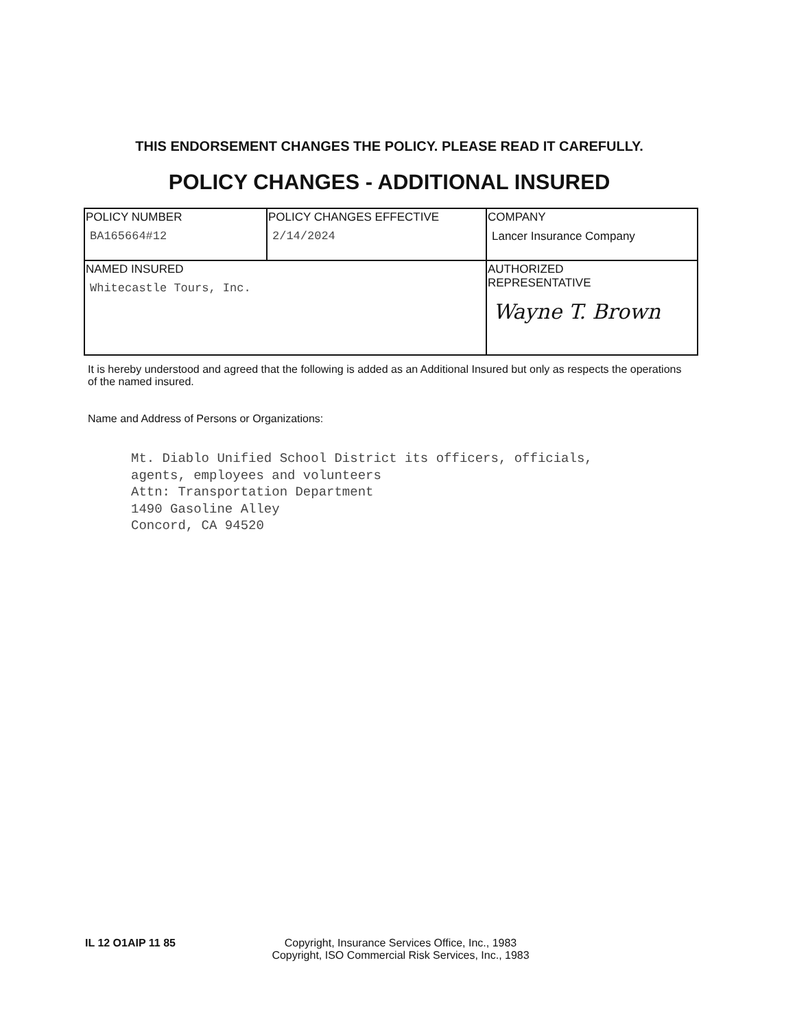THIS ENDORSEMENT CHANGES THE POLICY. PLEASE READ IT CAREFULLY.
POLICY CHANGES - ADDITIONAL INSURED
| POLICY NUMBER BA165664#12 | POLICY CHANGES EFFECTIVE 2/14/2024 | COMPANY Lancer Insurance Company |
| NAMED INSURED Whitecastle Tours, Inc. | | AUTHORIZED REPRESENTATIVE Wayne T. Brown |
It is hereby understood and agreed that the following is added as an Additional Insured but only as respects the operations of the named insured.
Name and Address of Persons or Organizations:
Mt. Diablo Unified School District its officers, officials,
agents, employees and volunteers
Attn: Transportation Department
1490 Gasoline Alley
Concord, CA 94520
IL 12 O1AIP 11 85 Copyright, Insurance Services Office, Inc., 1983
Copyright, ISO Commercial Risk Services, Inc., 1983